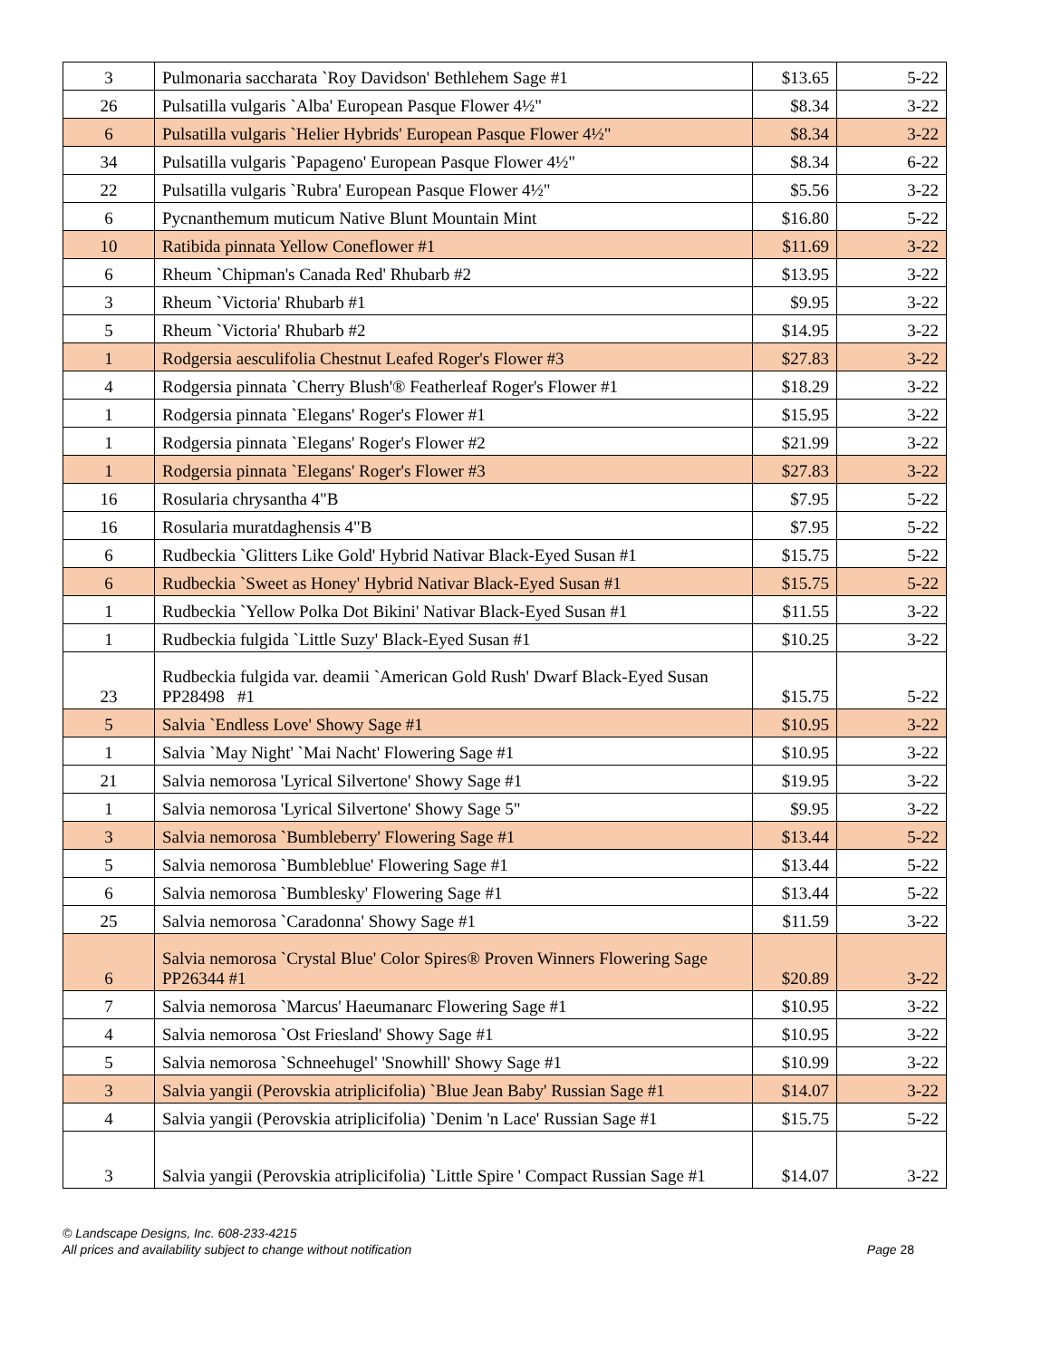| 3 | Pulmonaria saccharata `Roy Davidson' Bethlehem Sage #1 | $13.65 | 5-22 |
| 26 | Pulsatilla vulgaris `Alba' European Pasque Flower 4½" | $8.34 | 3-22 |
| 6 | Pulsatilla vulgaris `Helier Hybrids' European Pasque Flower 4½" | $8.34 | 3-22 |
| 34 | Pulsatilla vulgaris `Papageno' European Pasque Flower 4½" | $8.34 | 6-22 |
| 22 | Pulsatilla vulgaris `Rubra' European Pasque Flower 4½" | $5.56 | 3-22 |
| 6 | Pycnanthemum muticum Native Blunt Mountain Mint | $16.80 | 5-22 |
| 10 | Ratibida pinnata Yellow Coneflower #1 | $11.69 | 3-22 |
| 6 | Rheum `Chipman's Canada Red' Rhubarb #2 | $13.95 | 3-22 |
| 3 | Rheum `Victoria' Rhubarb #1 | $9.95 | 3-22 |
| 5 | Rheum `Victoria' Rhubarb #2 | $14.95 | 3-22 |
| 1 | Rodgersia aesculifolia Chestnut Leafed Roger's Flower #3 | $27.83 | 3-22 |
| 4 | Rodgersia pinnata `Cherry Blush'® Featherleaf Roger's Flower #1 | $18.29 | 3-22 |
| 1 | Rodgersia pinnata `Elegans' Roger's Flower #1 | $15.95 | 3-22 |
| 1 | Rodgersia pinnata `Elegans' Roger's Flower #2 | $21.99 | 3-22 |
| 1 | Rodgersia pinnata `Elegans' Roger's Flower #3 | $27.83 | 3-22 |
| 16 | Rosularia chrysantha 4"B | $7.95 | 5-22 |
| 16 | Rosularia muratdaghensis 4"B | $7.95 | 5-22 |
| 6 | Rudbeckia `Glitters Like Gold' Hybrid Nativar Black-Eyed Susan #1 | $15.75 | 5-22 |
| 6 | Rudbeckia `Sweet as Honey' Hybrid Nativar Black-Eyed Susan #1 | $15.75 | 5-22 |
| 1 | Rudbeckia `Yellow Polka Dot Bikini' Nativar Black-Eyed Susan #1 | $11.55 | 3-22 |
| 1 | Rudbeckia fulgida `Little Suzy' Black-Eyed Susan #1 | $10.25 | 3-22 |
| 23 | Rudbeckia fulgida var. deamii `American Gold Rush' Dwarf Black-Eyed Susan PP28498 #1 | $15.75 | 5-22 |
| 5 | Salvia `Endless Love' Showy Sage #1 | $10.95 | 3-22 |
| 1 | Salvia `May Night' `Mai Nacht' Flowering Sage #1 | $10.95 | 3-22 |
| 21 | Salvia nemorosa 'Lyrical Silvertone' Showy Sage #1 | $19.95 | 3-22 |
| 1 | Salvia nemorosa 'Lyrical Silvertone' Showy Sage 5" | $9.95 | 3-22 |
| 3 | Salvia nemorosa `Bumbleberry' Flowering Sage #1 | $13.44 | 5-22 |
| 5 | Salvia nemorosa `Bumbleblue' Flowering Sage #1 | $13.44 | 5-22 |
| 6 | Salvia nemorosa `Bumblesky' Flowering Sage #1 | $13.44 | 5-22 |
| 25 | Salvia nemorosa `Caradonna' Showy Sage #1 | $11.59 | 3-22 |
| 6 | Salvia nemorosa `Crystal Blue' Color Spires® Proven Winners Flowering Sage PP26344 #1 | $20.89 | 3-22 |
| 7 | Salvia nemorosa `Marcus' Haeumanarc Flowering Sage #1 | $10.95 | 3-22 |
| 4 | Salvia nemorosa `Ost Friesland' Showy Sage #1 | $10.95 | 3-22 |
| 5 | Salvia nemorosa `Schneehugel' 'Snowhill' Showy Sage #1 | $10.99 | 3-22 |
| 3 | Salvia yangii (Perovskia atriplicifolia) `Blue Jean Baby' Russian Sage #1 | $14.07 | 3-22 |
| 4 | Salvia yangii (Perovskia atriplicifolia) `Denim 'n Lace' Russian Sage #1 | $15.75 | 5-22 |
| 3 | Salvia yangii (Perovskia atriplicifolia) `Little Spire ' Compact Russian Sage #1 | $14.07 | 3-22 |
© Landscape Designs, Inc. 608-233-4215
All prices and availability subject to change without notification Page 28